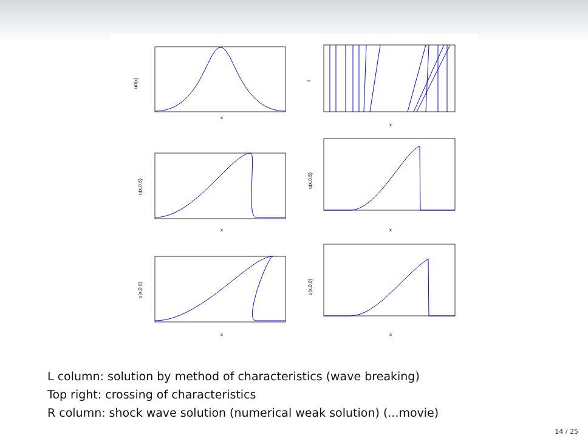x
x
x
x
x
x
u0(x)
t
u(x,0.5)
u(x,0.5)
u(x,0.8)
u(x,0.8)
L column: solution by method of characteristics (wave breaking)
Top right: crossing of characteristics
R column: shock wave solution (numerical weak solution) (...movie)
14 / 25